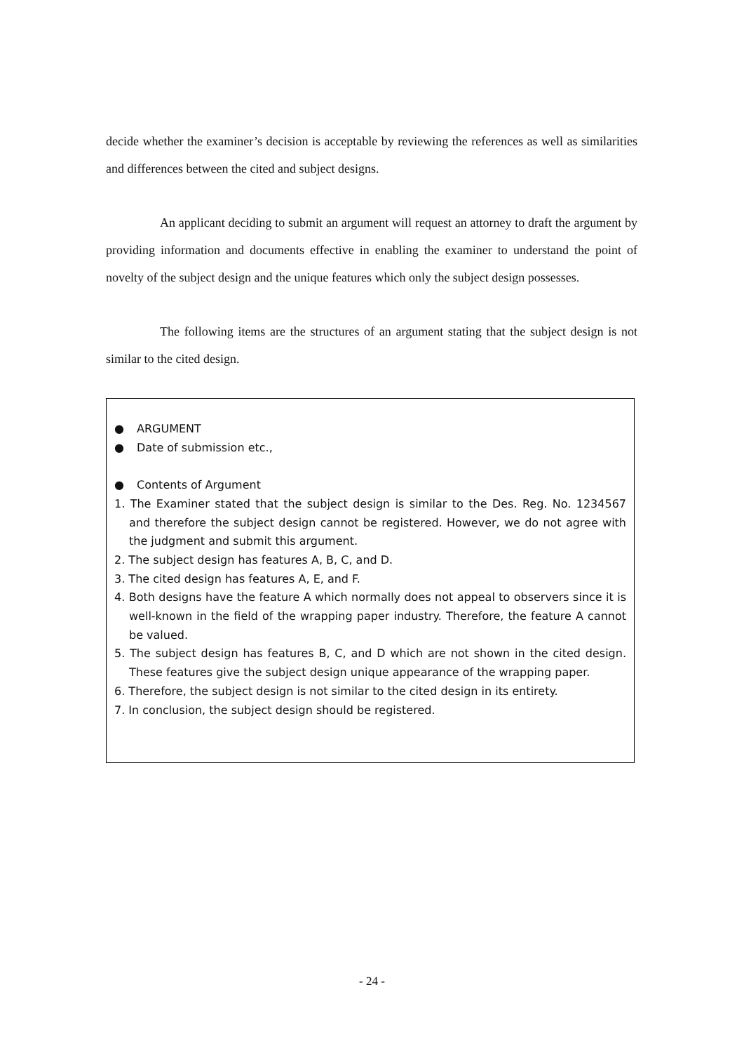decide whether the examiner’s decision is acceptable by reviewing the references as well as similarities and differences between the cited and subject designs.
An applicant deciding to submit an argument will request an attorney to draft the argument by providing information and documents effective in enabling the examiner to understand the point of novelty of the subject design and the unique features which only the subject design possesses.
The following items are the structures of an argument stating that the subject design is not similar to the cited design.
● ARGUMENT
● Date of submission etc.,
● Contents of Argument
1. The Examiner stated that the subject design is similar to the Des. Reg. No. 1234567 and therefore the subject design cannot be registered. However, we do not agree with the judgment and submit this argument.
2. The subject design has features A, B, C, and D.
3. The cited design has features A, E, and F.
4. Both designs have the feature A which normally does not appeal to observers since it is well-known in the field of the wrapping paper industry. Therefore, the feature A cannot be valued.
5. The subject design has features B, C, and D which are not shown in the cited design. These features give the subject design unique appearance of the wrapping paper.
6. Therefore, the subject design is not similar to the cited design in its entirety.
7. In conclusion, the subject design should be registered.
- 24 -